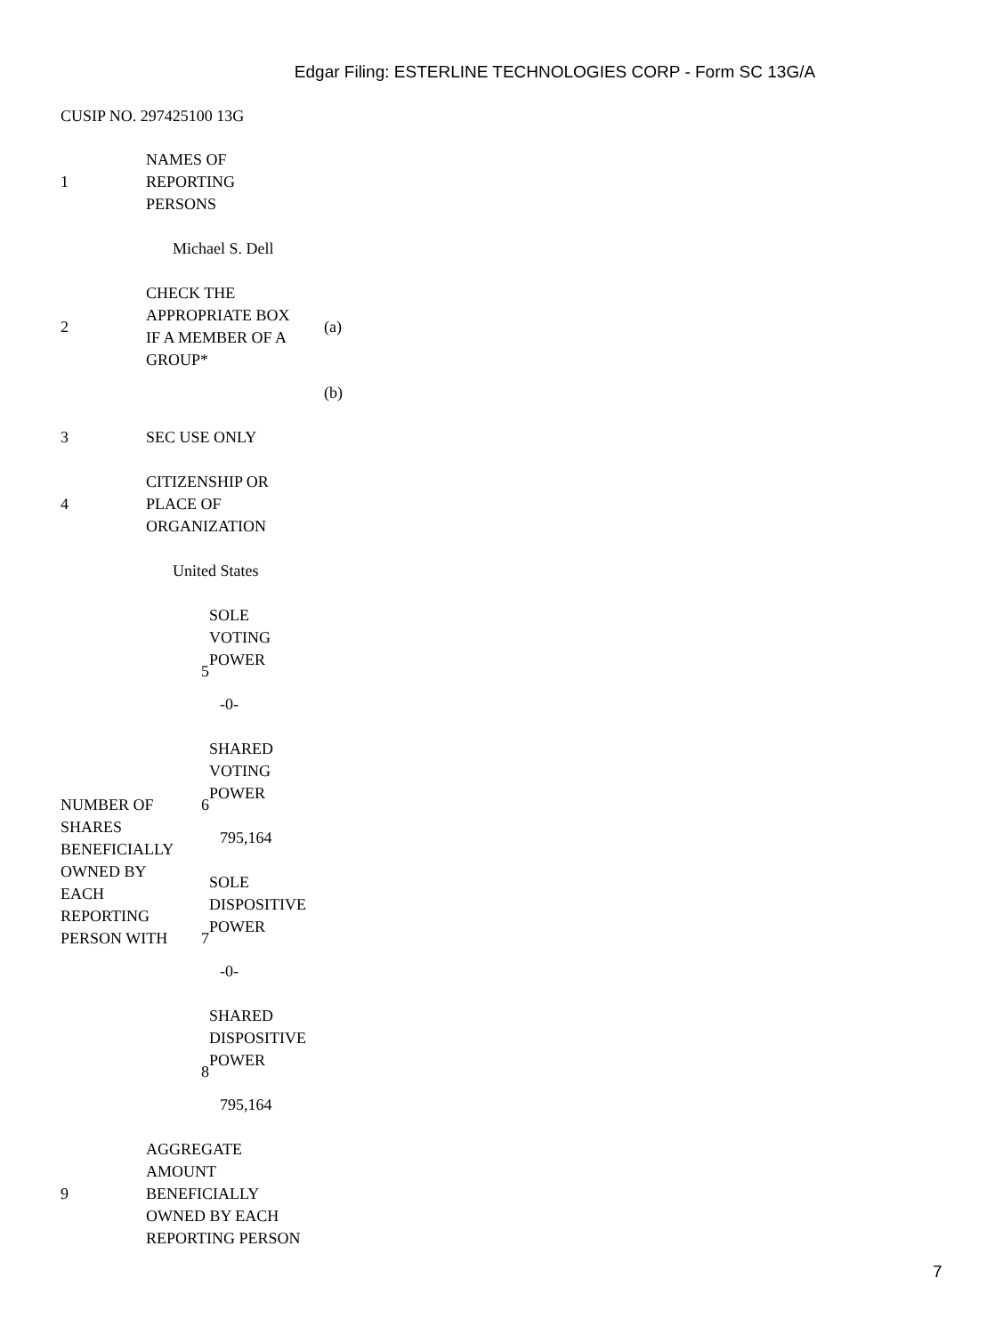Edgar Filing: ESTERLINE TECHNOLOGIES CORP - Form SC 13G/A
CUSIP NO. 297425100 13G
| 1 | NAMES OF REPORTING PERSONS | |
| | Michael S. Dell | |
| 2 | CHECK THE APPROPRIATE BOX IF A MEMBER OF A GROUP* | (a) |
| | | (b) |
| 3 | SEC USE ONLY | |
| 4 | CITIZENSHIP OR PLACE OF ORGANIZATION | |
| | United States | |
| | 5 | SOLE VOTING POWER -0- |
| NUMBER OF SHARES BENEFICIALLY OWNED BY EACH REPORTING PERSON WITH | 6 | SHARED VOTING POWER 795,164 |
| | 7 | SOLE DISPOSITIVE POWER -0- |
| | 8 | SHARED DISPOSITIVE POWER 795,164 |
| 9 | AGGREGATE AMOUNT BENEFICIALLY OWNED BY EACH REPORTING PERSON |
7